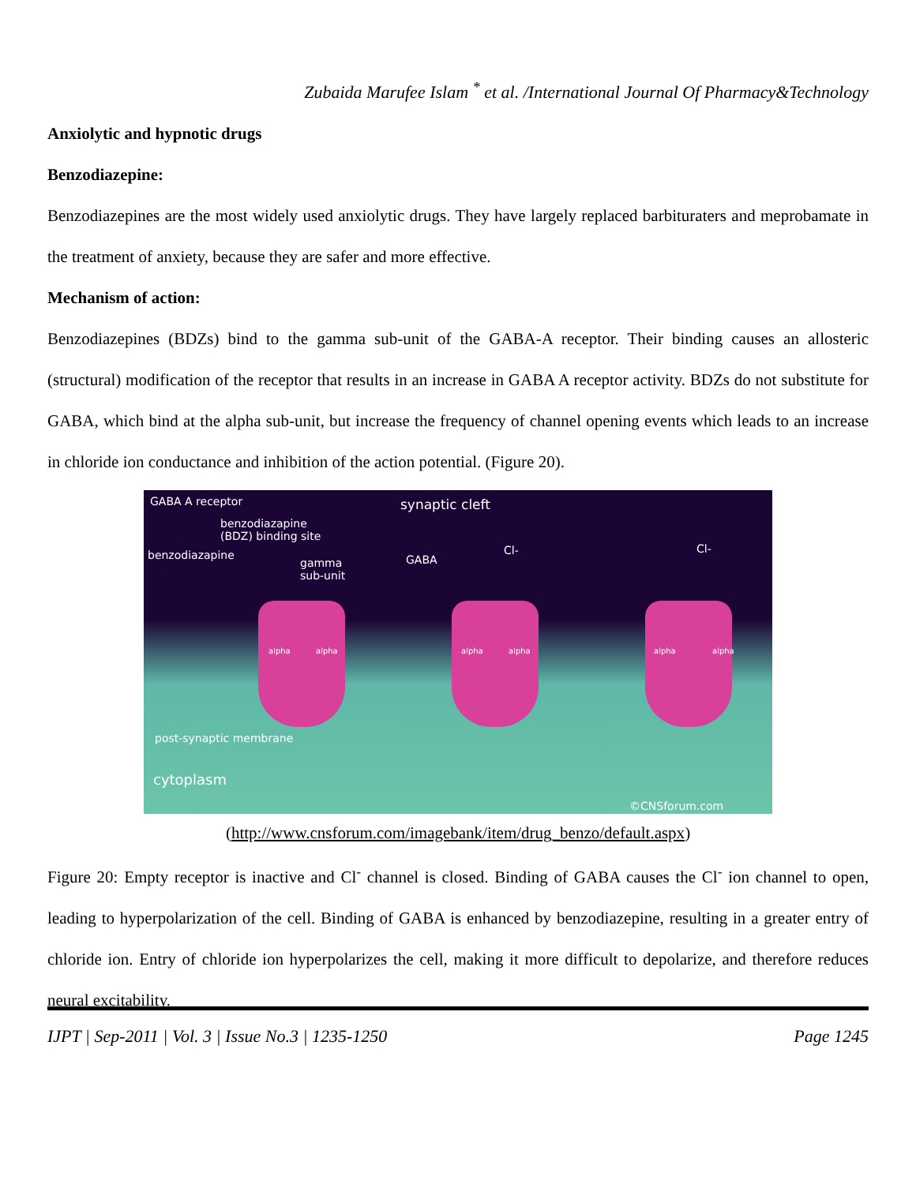Zubaida Marufee Islam <sup>*</sup> et al. /International Journal Of Pharmacy&Technology
Anxiolytic and hypnotic drugs
Benzodiazepine:
Benzodiazepines are the most widely used anxiolytic drugs. They have largely replaced barbituraters and meprobamate in the treatment of anxiety, because they are safer and more effective.
Mechanism of action:
Benzodiazepines (BDZs) bind to the gamma sub-unit of the GABA-A receptor. Their binding causes an allosteric (structural) modification of the receptor that results in an increase in GABA A receptor activity. BDZs do not substitute for GABA, which bind at the alpha sub-unit, but increase the frequency of channel opening events which leads to an increase in chloride ion conductance and inhibition of the action potential. (Figure 20).
GABA A receptor synaptic cleft
benzodiazapine
(BDZ) binding site
benzodiazapine
gamma
sub-unit
GABA
Cl- Cl-
alpha alpha alpha alpha alpha alpha
post-synaptic membrane
cytoplasm
©CNSforum.com
(http://www.cnsforum.com/imagebank/item/drug_benzo/default.aspx)
Figure 20: Empty receptor is inactive and Cl<sup>-</sup> channel is closed. Binding of GABA causes the Cl<sup>-</sup> ion channel to open, leading to hyperpolarization of the cell. Binding of GABA is enhanced by benzodiazepine, resulting in a greater entry of chloride ion. Entry of chloride ion hyperpolarizes the cell, making it more difficult to depolarize, and therefore reduces neural excitability.
IJPT | Sep-2011 | Vol. 3 | Issue No.3 | 1235-1250 Page 1245